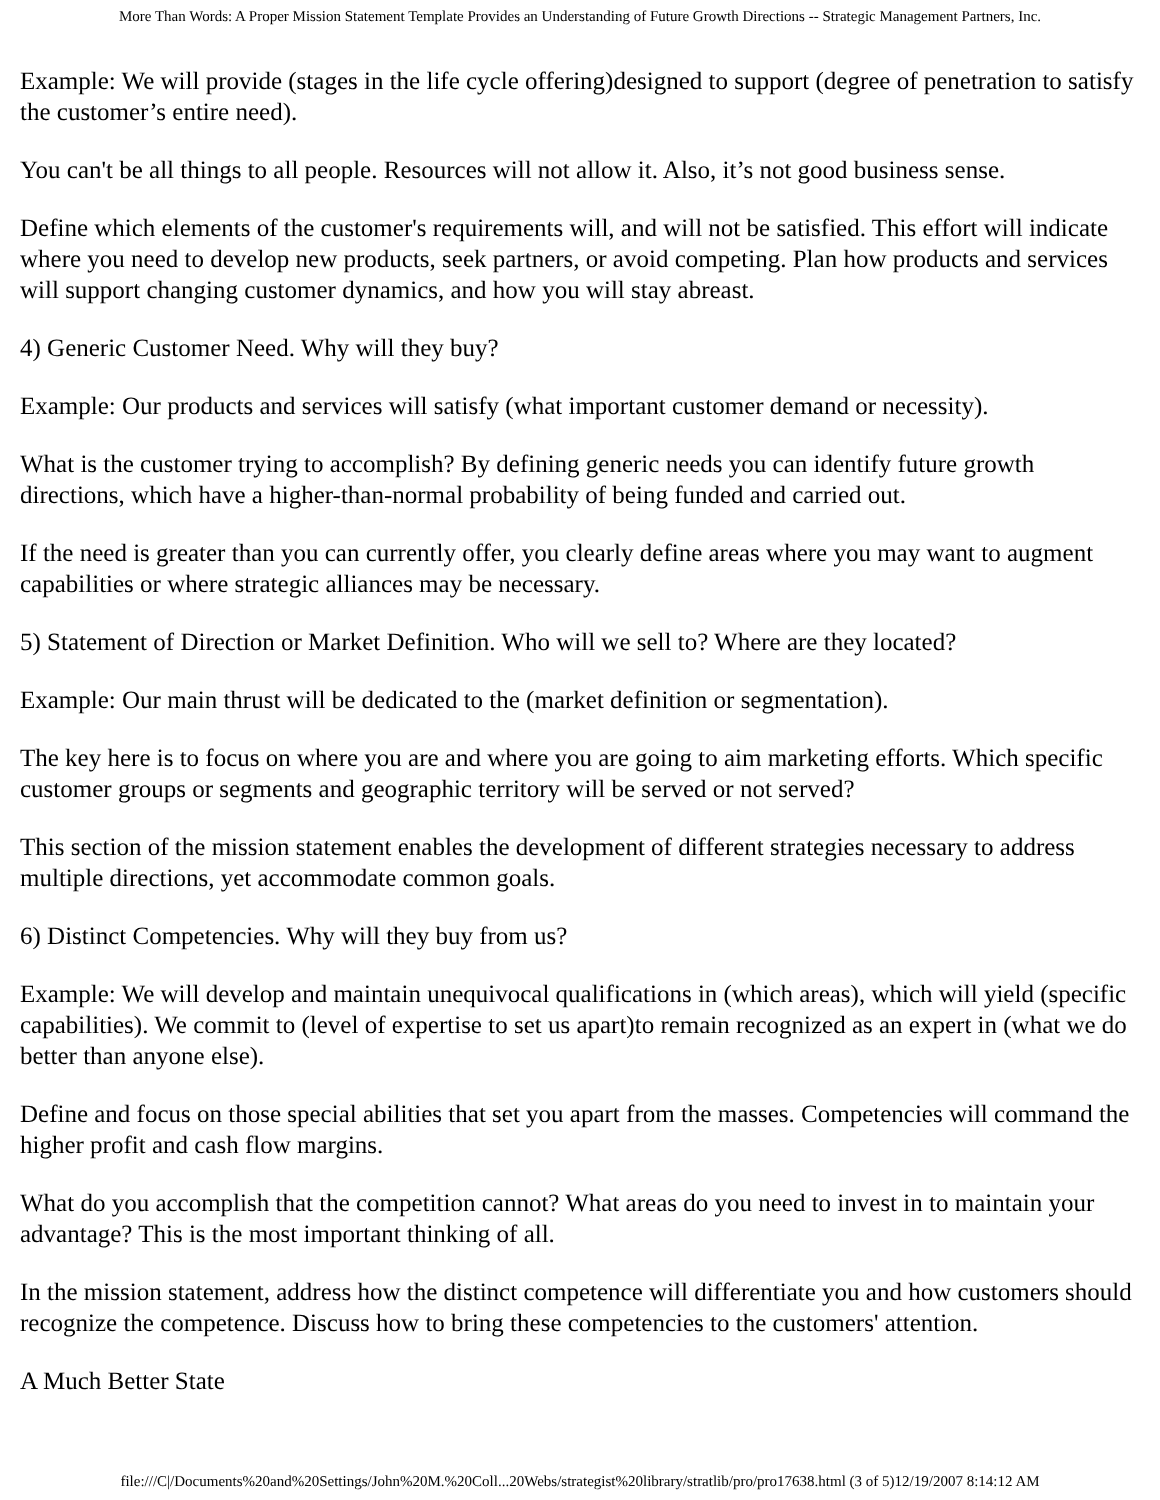More Than Words: A Proper Mission Statement Template Provides an Understanding of Future Growth Directions -- Strategic Management Partners, Inc.
Example: We will provide (stages in the life cycle offering)designed to support (degree of penetration to satisfy the customer’s entire need).
You can't be all things to all people. Resources will not allow it. Also, it’s not good business sense.
Define which elements of the customer's requirements will, and will not be satisfied. This effort will indicate where you need to develop new products, seek partners, or avoid competing. Plan how products and services will support changing customer dynamics, and how you will stay abreast.
4) Generic Customer Need. Why will they buy?
Example: Our products and services will satisfy (what important customer demand or necessity).
What is the customer trying to accomplish? By defining generic needs you can identify future growth directions, which have a higher-than-normal probability of being funded and carried out.
If the need is greater than you can currently offer, you clearly define areas where you may want to augment capabilities or where strategic alliances may be necessary.
5) Statement of Direction or Market Definition. Who will we sell to? Where are they located?
Example: Our main thrust will be dedicated to the (market definition or segmentation).
The key here is to focus on where you are and where you are going to aim marketing efforts. Which specific customer groups or segments and geographic territory will be served or not served?
This section of the mission statement enables the development of different strategies necessary to address multiple directions, yet accommodate common goals.
6) Distinct Competencies. Why will they buy from us?
Example: We will develop and maintain unequivocal qualifications in (which areas), which will yield (specific capabilities). We commit to (level of expertise to set us apart)to remain recognized as an expert in (what we do better than anyone else).
Define and focus on those special abilities that set you apart from the masses. Competencies will command the higher profit and cash flow margins.
What do you accomplish that the competition cannot? What areas do you need to invest in to maintain your advantage? This is the most important thinking of all.
In the mission statement, address how the distinct competence will differentiate you and how customers should recognize the competence. Discuss how to bring these competencies to the customers' attention.
A Much Better State
file:///C|/Documents%20and%20Settings/John%20M.%20Coll...20Webs/strategist%20library/stratlib/pro/pro17638.html (3 of 5)12/19/2007 8:14:12 AM